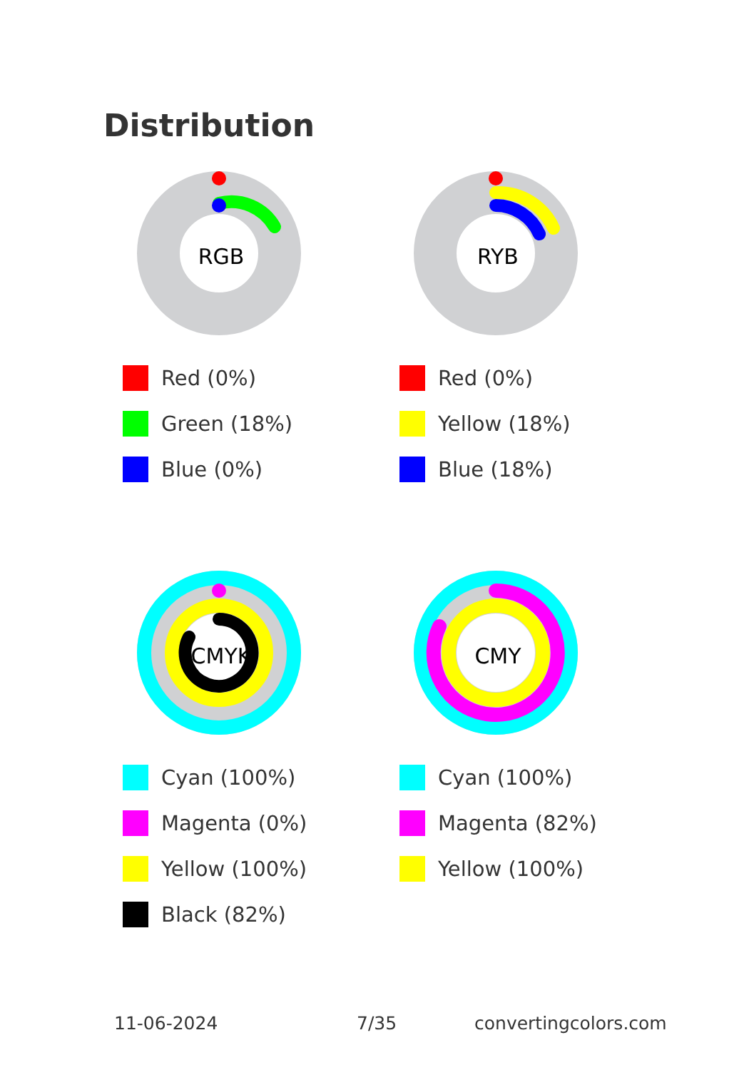Distribution
RGB
Red (0%)
Green (18%)
Blue (0%)
RYB
Red (0%)
Yellow (18%)
Blue (18%)
CMYK
Cyan (100%)
Magenta (0%)
Yellow (100%)
Black (82%)
CMY
Cyan (100%)
Magenta (82%)
Yellow (100%)
11-06-2024 7/35 convertingcolors.com